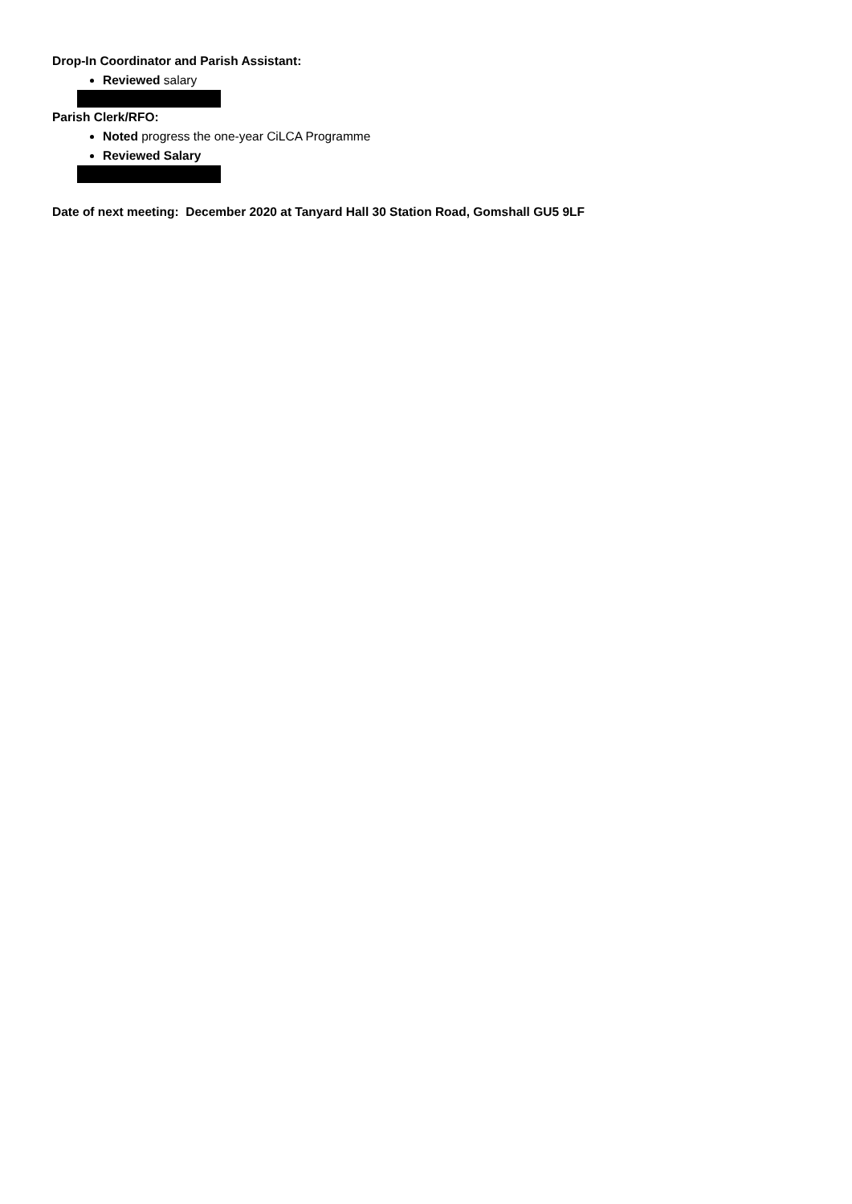Drop-In Coordinator and Parish Assistant:
Reviewed salary
Parish Clerk/RFO:
Noted progress the one-year CiLCA Programme
Reviewed Salary
Date of next meeting: December 2020 at Tanyard Hall 30 Station Road, Gomshall GU5 9LF